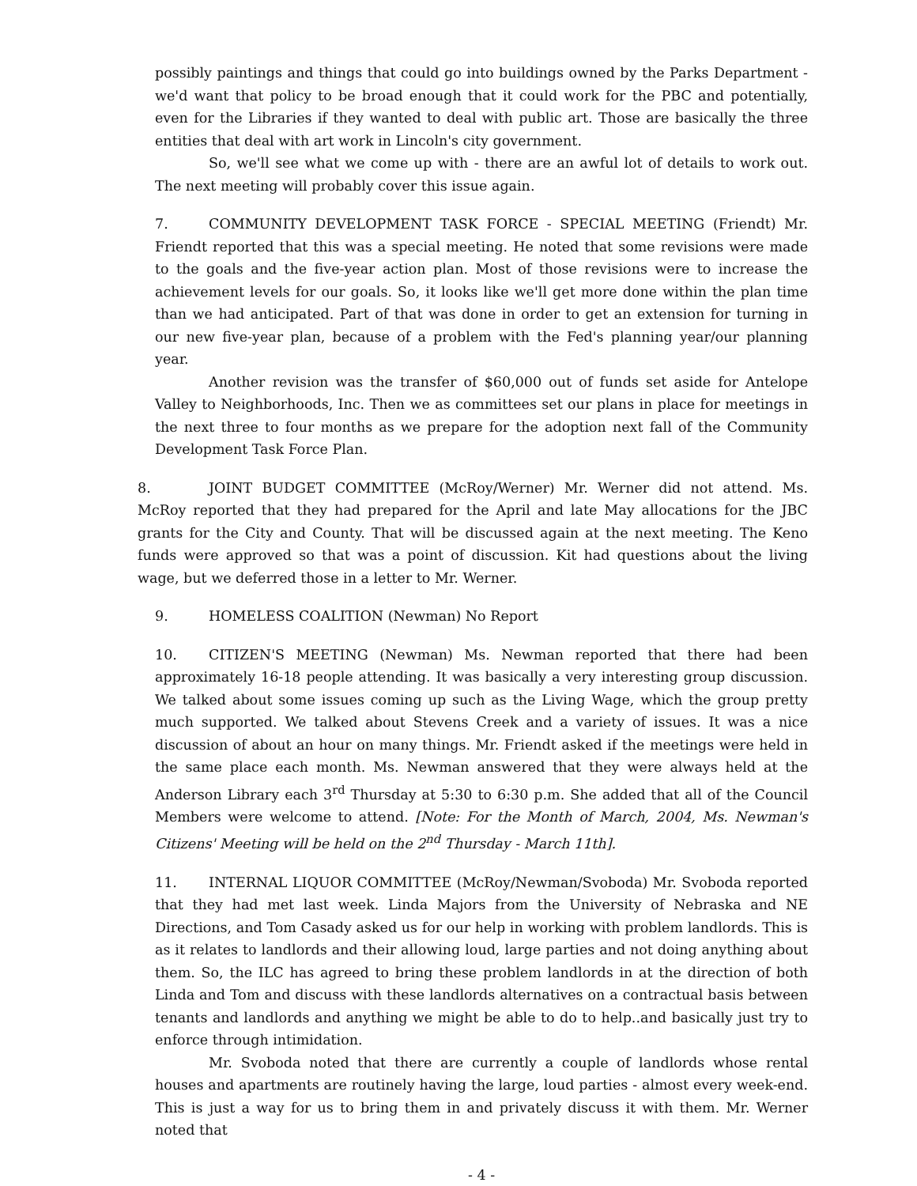possibly paintings and things that could go into buildings owned by the Parks Department - we'd want that policy to be broad enough that it could work for the PBC and potentially, even for the Libraries if they wanted to deal with public art. Those are basically the three entities that deal with art work in Lincoln's city government.
So, we'll see what we come up with - there are an awful lot of details to work out. The next meeting will probably cover this issue again.
7. COMMUNITY DEVELOPMENT TASK FORCE - SPECIAL MEETING (Friendt) Mr. Friendt reported that this was a special meeting. He noted that some revisions were made to the goals and the five-year action plan. Most of those revisions were to increase the achievement levels for our goals. So, it looks like we'll get more done within the plan time than we had anticipated. Part of that was done in order to get an extension for turning in our new five-year plan, because of a problem with the Fed's planning year/our planning year.
Another revision was the transfer of $60,000 out of funds set aside for Antelope Valley to Neighborhoods, Inc. Then we as committees set our plans in place for meetings in the next three to four months as we prepare for the adoption next fall of the Community Development Task Force Plan.
8. JOINT BUDGET COMMITTEE (McRoy/Werner) Mr. Werner did not attend. Ms. McRoy reported that they had prepared for the April and late May allocations for the JBC grants for the City and County. That will be discussed again at the next meeting. The Keno funds were approved so that was a point of discussion. Kit had questions about the living wage, but we deferred those in a letter to Mr. Werner.
9. HOMELESS COALITION (Newman) No Report
10. CITIZEN'S MEETING (Newman) Ms. Newman reported that there had been approximately 16-18 people attending. It was basically a very interesting group discussion. We talked about some issues coming up such as the Living Wage, which the group pretty much supported. We talked about Stevens Creek and a variety of issues. It was a nice discussion of about an hour on many things. Mr. Friendt asked if the meetings were held in the same place each month. Ms. Newman answered that they were always held at the Anderson Library each 3<sup>rd</sup> Thursday at 5:30 to 6:30 p.m. She added that all of the Council Members were welcome to attend. [Note: For the Month of March, 2004, Ms. Newman's Citizens' Meeting will be held on the 2<sup>nd</sup> Thursday - March 11th].
11. INTERNAL LIQUOR COMMITTEE (McRoy/Newman/Svoboda) Mr. Svoboda reported that they had met last week. Linda Majors from the University of Nebraska and NE Directions, and Tom Casady asked us for our help in working with problem landlords. This is as it relates to landlords and their allowing loud, large parties and not doing anything about them. So, the ILC has agreed to bring these problem landlords in at the direction of both Linda and Tom and discuss with these landlords alternatives on a contractual basis between tenants and landlords and anything we might be able to do to help..and basically just try to enforce through intimidation.
Mr. Svoboda noted that there are currently a couple of landlords whose rental houses and apartments are routinely having the large, loud parties - almost every week-end. This is just a way for us to bring them in and privately discuss it with them. Mr. Werner noted that
- 4 -